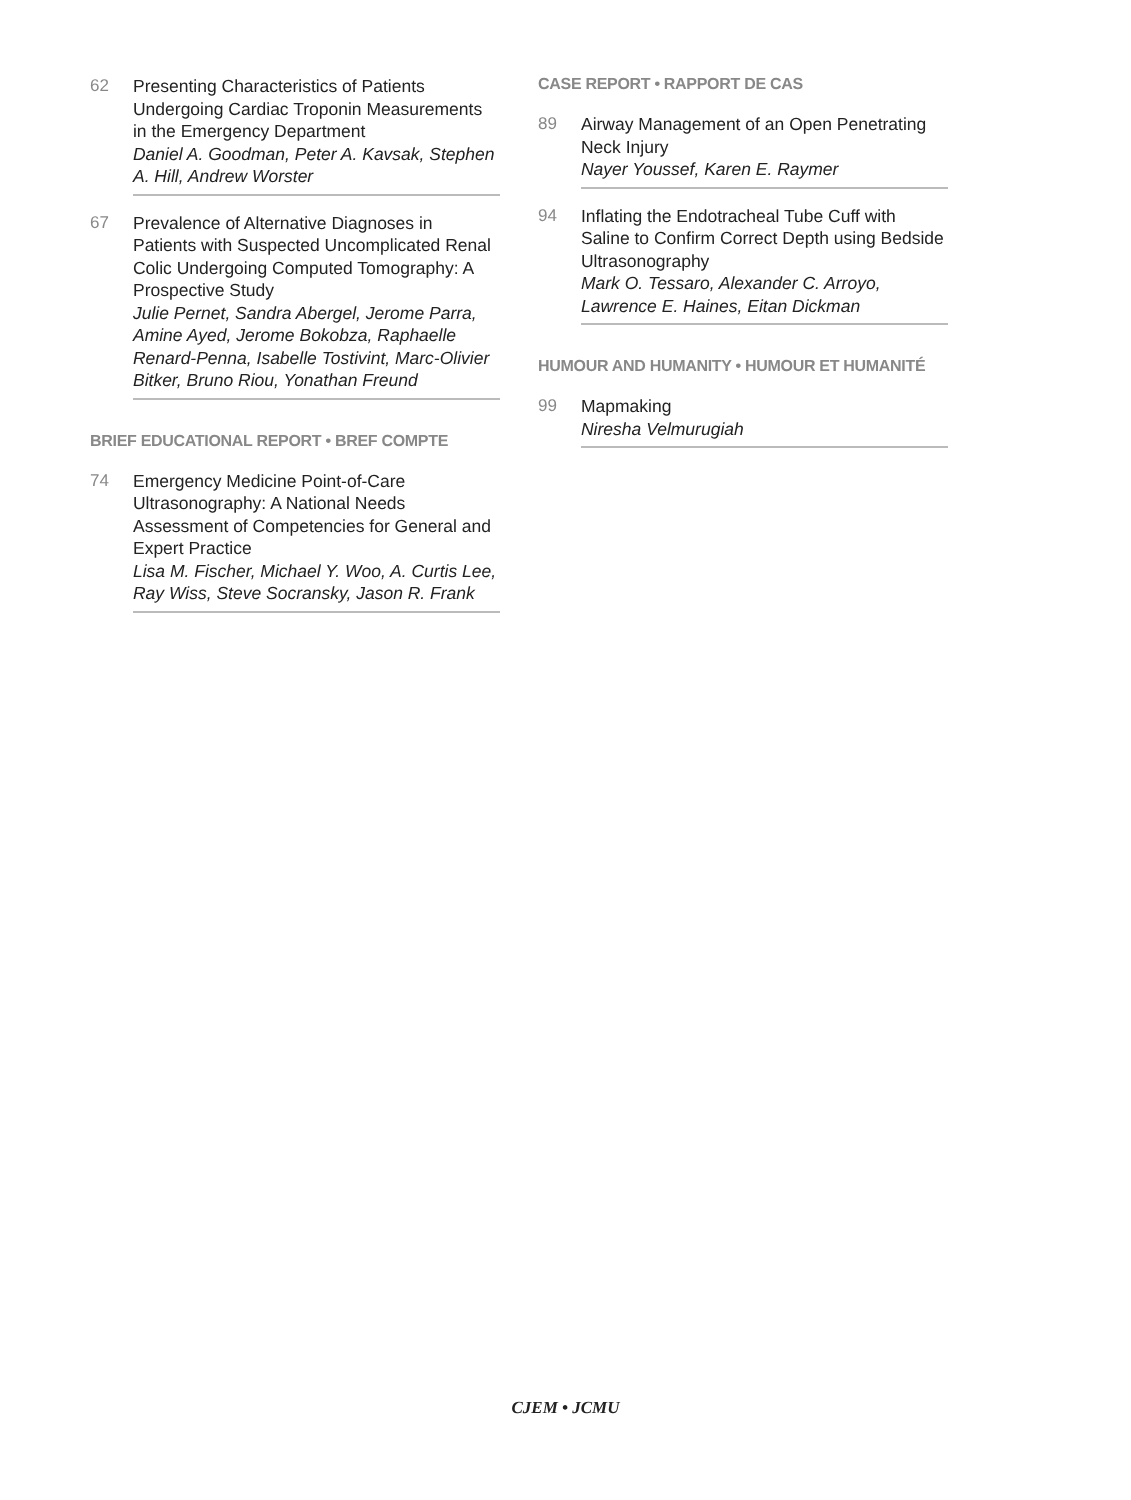62 Presenting Characteristics of Patients Undergoing Cardiac Troponin Measurements in the Emergency Department
Daniel A. Goodman, Peter A. Kavsak, Stephen A. Hill, Andrew Worster
67 Prevalence of Alternative Diagnoses in Patients with Suspected Uncomplicated Renal Colic Undergoing Computed Tomography: A Prospective Study
Julie Pernet, Sandra Abergel, Jerome Parra, Amine Ayed, Jerome Bokobza, Raphaelle Renard-Penna, Isabelle Tostivint, Marc-Olivier Bitker, Bruno Riou, Yonathan Freund
BRIEF EDUCATIONAL REPORT • BREF COMPTE
74 Emergency Medicine Point-of-Care Ultrasonography: A National Needs Assessment of Competencies for General and Expert Practice
Lisa M. Fischer, Michael Y. Woo, A. Curtis Lee, Ray Wiss, Steve Socransky, Jason R. Frank
CASE REPORT • RAPPORT DE CAS
89 Airway Management of an Open Penetrating Neck Injury
Nayer Youssef, Karen E. Raymer
94 Inflating the Endotracheal Tube Cuff with Saline to Confirm Correct Depth using Bedside Ultrasonography
Mark O. Tessaro, Alexander C. Arroyo, Lawrence E. Haines, Eitan Dickman
HUMOUR AND HUMANITY • HUMOUR ET HUMANITÉ
99 Mapmaking
Niresha Velmurugiah
CJEM • JCMU